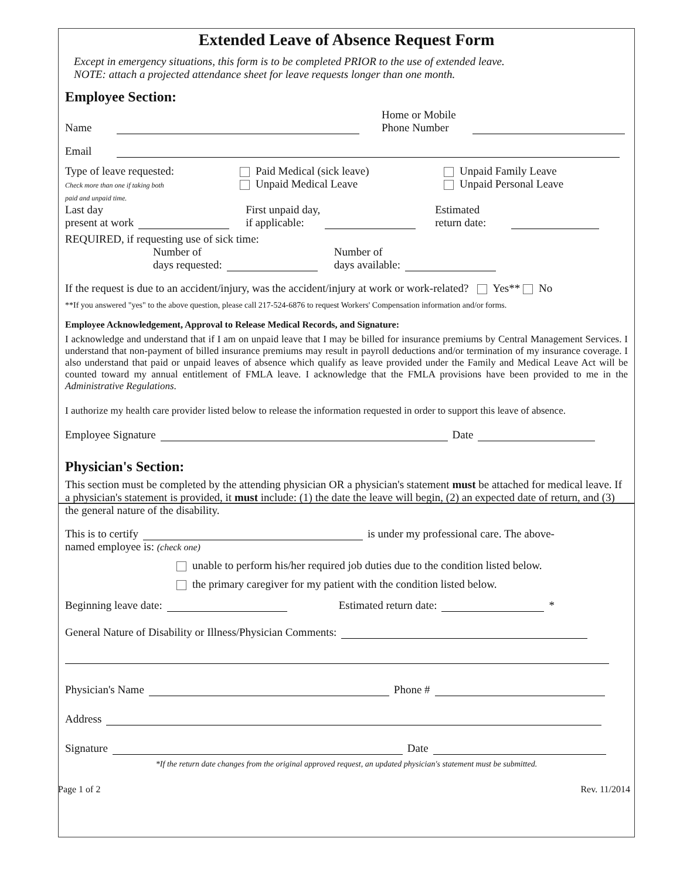Extended Leave of Absence Request Form
Except in emergency situations, this form is to be completed PRIOR to the use of extended leave.
NOTE: attach a projected attendance sheet for leave requests longer than one month.
Employee Section:
Name Home or Mobile
Phone Number
Email
Type of leave requested:
Check more than one if taking both
paid and unpaid time.
Paid Medical (sick leave)
Unpaid Medical Leave
Unpaid Family Leave
Unpaid Personal Leave
Last day
present at work First unpaid day,
if applicable: Estimated
return date:
REQUIRED, if requesting use of sick time:
Number of
days requested: Number of
days available:
If the request is due to an accident/injury, was the accident/injury at work or work-related? Yes** No
**If you answered "yes" to the above question, please call 217-524-6876 to request Workers' Compensation information and/or forms.
Employee Acknowledgement, Approval to Release Medical Records, and Signature:
I acknowledge and understand that if I am on unpaid leave that I may be billed for insurance premiums by Central Management Services. I understand that non-payment of billed insurance premiums may result in payroll deductions and/or termination of my insurance coverage. I also understand that paid or unpaid leaves of absence which qualify as leave provided under the Family and Medical Leave Act will be counted toward my annual entitlement of FMLA leave. I acknowledge that the FMLA provisions have been provided to me in the Administrative Regulations.
I authorize my health care provider listed below to release the information requested in order to support this leave of absence.
Employee Signature Date
Physician's Section:
This section must be completed by the attending physician OR a physician's statement must be attached for medical leave. If a physician's statement is provided, it must include: (1) the date the leave will begin, (2) an expected date of return, and (3) the general nature of the disability.
This is to certify is under my professional care. The above-
named employee is: (check one)
unable to perform his/her required job duties due to the condition listed below.
the primary caregiver for my patient with the condition listed below.
Beginning leave date: Estimated return date: *
General Nature of Disability or Illness/Physician Comments:
Physician's Name Phone #
Address
Signature Date
*If the return date changes from the original approved request, an updated physician's statement must be submitted.
Page 1 of 2 Rev. 11/2014